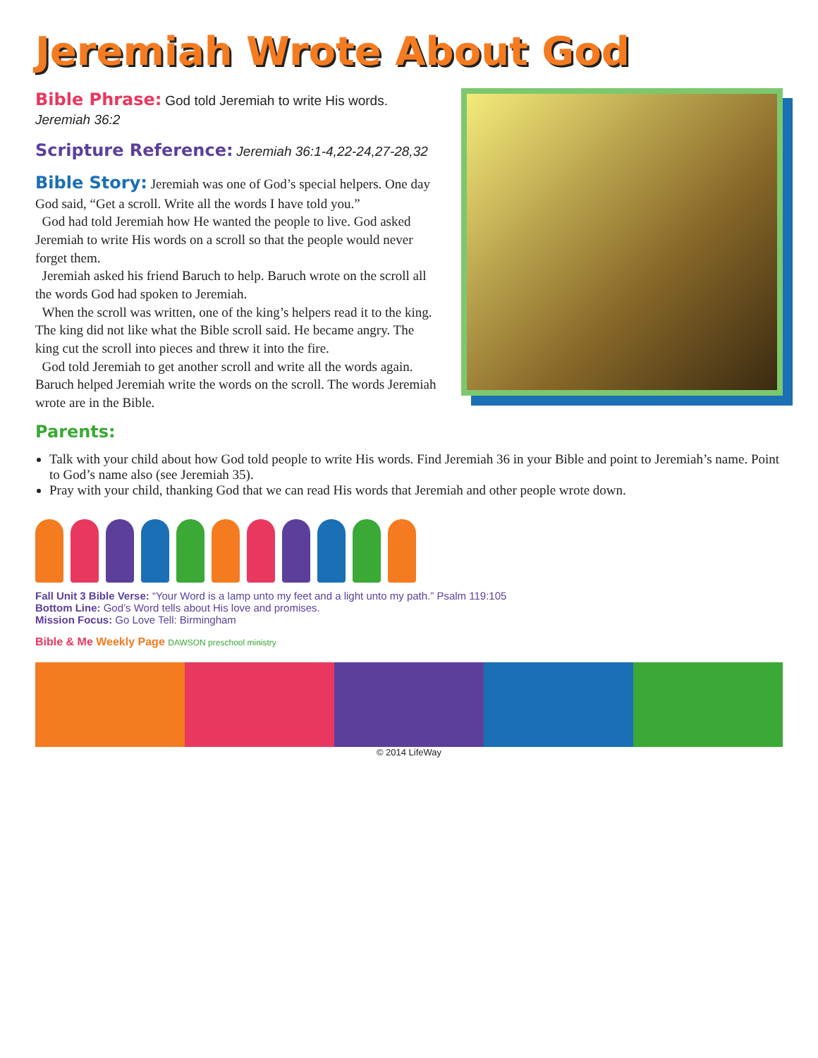Jeremiah Wrote About God
Bible Phrase: God told Jeremiah to write His words.
Jeremiah 36:2
Scripture Reference: Jeremiah 36:1-4,22-24,27-28,32
Bible Story: Jeremiah was one of God’s special helpers. One day God said, “Get a scroll. Write all the words I have told you.”
God had told Jeremiah how He wanted the people to live. God asked Jeremiah to write His words on a scroll so that the people would never forget them.
Jeremiah asked his friend Baruch to help. Baruch wrote on the scroll all the words God had spoken to Jeremiah.
When the scroll was written, one of the king’s helpers read it to the king. The king did not like what the Bible scroll said. He became angry. The king cut the scroll into pieces and threw it into the fire.
God told Jeremiah to get another scroll and write all the words again. Baruch helped Jeremiah write the words on the scroll. The words Jeremiah wrote are in the Bible.
Parents:
Talk with your child about how God told people to write His words. Find Jeremiah 36 in your Bible and point to Jeremiah’s name. Point to God’s name also (see Jeremiah 35).
Pray with your child, thanking God that we can read His words that Jeremiah and other people wrote down.
Fall Unit 3 Bible Verse: “Your Word is a lamp unto my feet and a light unto my path.” Psalm 119:105
Bottom Line: God’s Word tells about His love and promises.
Mission Focus: Go Love Tell: Birmingham
Bible & Me Weekly Page DAWSON preschool ministry
© 2014 LifeWay